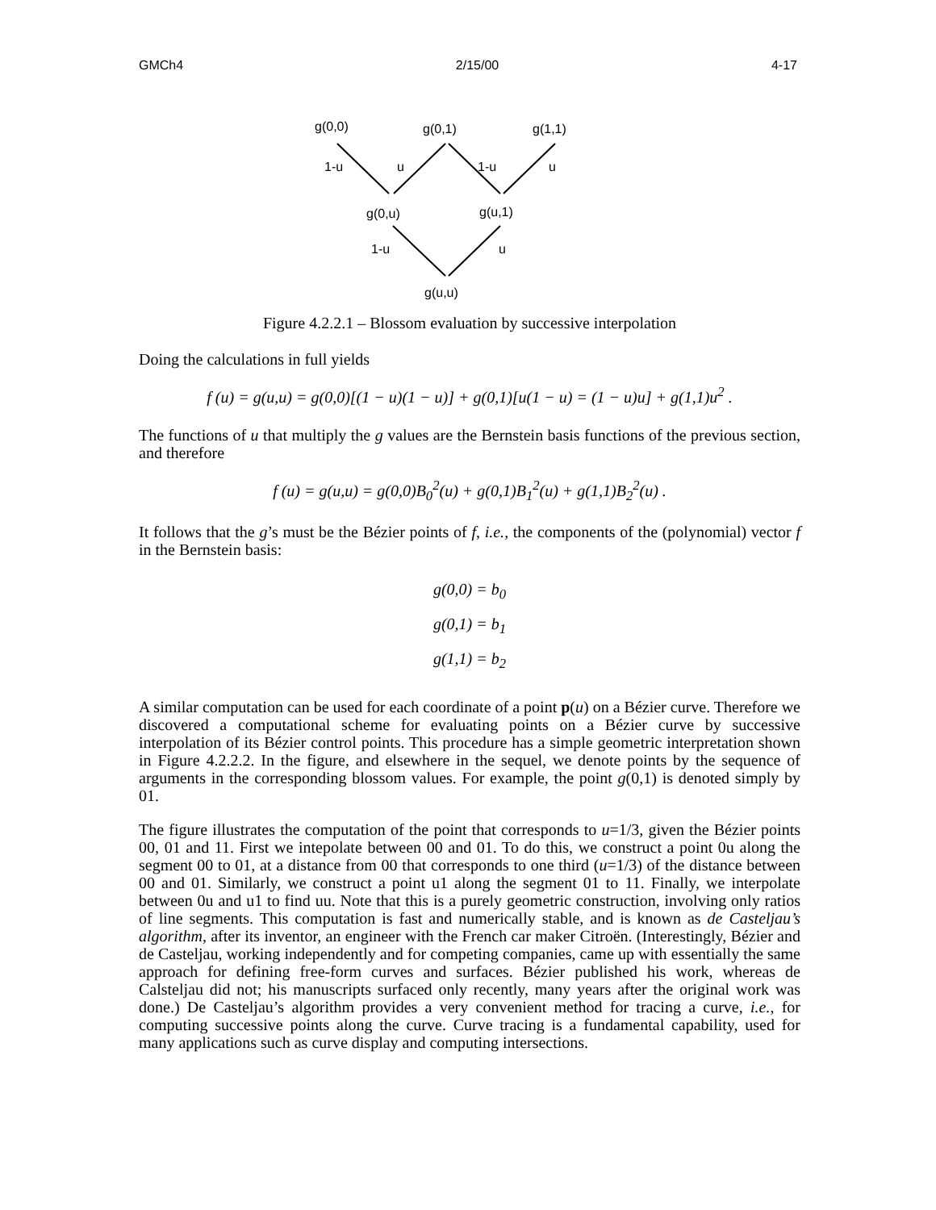GMCh4 2/15/00 4-17
g(0,0)
g(0,1)
g(1,1)
1-u
u
1-u
u
g(0,u)
g(u,1)
1-u
u
g(u,u)
Figure 4.2.2.1 – Blossom evaluation by successive interpolation
Doing the calculations in full yields
f (u) = g(u,u) = g(0,0)[(1 − u)(1 − u)] + g(0,1)[u(1 − u) = (1 − u)u] + g(1,1)u<sup>2</sup> .
The functions of u that multiply the g values are the Bernstein basis functions of the previous section, and therefore
f (u) = g(u,u) = g(0,0)B<sub>0</sub><sup>2</sup>(u) + g(0,1)B<sub>1</sub><sup>2</sup>(u) + g(1,1)B<sub>2</sub><sup>2</sup>(u) .
It follows that the g’s must be the Bézier points of f, i.e., the components of the (polynomial) vector f in the Bernstein basis:
g(0,0) = b<sub>0</sub>
g(0,1) = b<sub>1</sub>
g(1,1) = b<sub>2</sub>
A similar computation can be used for each coordinate of a point p(u) on a Bézier curve. Therefore we discovered a computational scheme for evaluating points on a Bézier curve by successive interpolation of its Bézier control points. This procedure has a simple geometric interpretation shown in Figure 4.2.2.2. In the figure, and elsewhere in the sequel, we denote points by the sequence of arguments in the corresponding blossom values. For example, the point g(0,1) is denoted simply by 01.
The figure illustrates the computation of the point that corresponds to u=1/3, given the Bézier points 00, 01 and 11. First we intepolate between 00 and 01. To do this, we construct a point 0u along the segment 00 to 01, at a distance from 00 that corresponds to one third (u=1/3) of the distance between 00 and 01. Similarly, we construct a point u1 along the segment 01 to 11. Finally, we interpolate between 0u and u1 to find uu. Note that this is a purely geometric construction, involving only ratios of line segments. This computation is fast and numerically stable, and is known as de Casteljau’s algorithm, after its inventor, an engineer with the French car maker Citroën. (Interestingly, Bézier and de Casteljau, working independently and for competing companies, came up with essentially the same approach for defining free-form curves and surfaces. Bézier published his work, whereas de Calsteljau did not; his manuscripts surfaced only recently, many years after the original work was done.) De Casteljau’s algorithm provides a very convenient method for tracing a curve, i.e., for computing successive points along the curve. Curve tracing is a fundamental capability, used for many applications such as curve display and computing intersections.